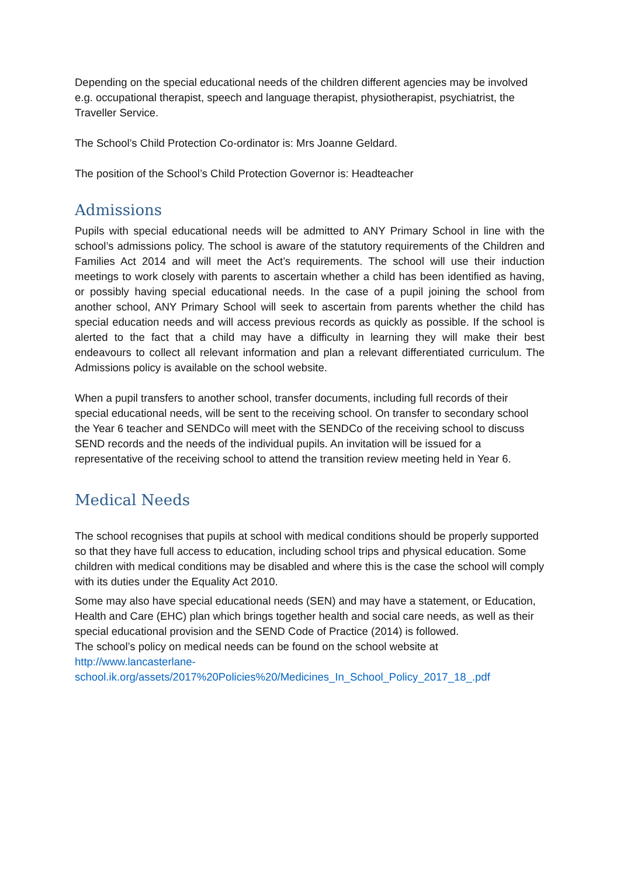Depending on the special educational needs of the children different agencies may be involved e.g. occupational therapist, speech and language therapist, physiotherapist, psychiatrist, the Traveller Service.
The School’s Child Protection Co-ordinator is: Mrs Joanne Geldard.
The position of the School’s Child Protection Governor is: Headteacher
Admissions
Pupils with special educational needs will be admitted to ANY Primary School in line with the school’s admissions policy. The school is aware of the statutory requirements of the Children and Families Act 2014 and will meet the Act’s requirements. The school will use their induction meetings to work closely with parents to ascertain whether a child has been identified as having, or possibly having special educational needs. In the case of a pupil joining the school from another school, ANY Primary School will seek to ascertain from parents whether the child has special education needs and will access previous records as quickly as possible. If the school is alerted to the fact that a child may have a difficulty in learning they will make their best endeavours to collect all relevant information and plan a relevant differentiated curriculum. The Admissions policy is available on the school website.
When a pupil transfers to another school, transfer documents, including full records of their special educational needs, will be sent to the receiving school. On transfer to secondary school the Year 6 teacher and SENDCo will meet with the SENDCo of the receiving school to discuss SEND records and the needs of the individual pupils. An invitation will be issued for a representative of the receiving school to attend the transition review meeting held in Year 6.
Medical Needs
The school recognises that pupils at school with medical conditions should be properly supported so that they have full access to education, including school trips and physical education. Some children with medical conditions may be disabled and where this is the case the school will comply with its duties under the Equality Act 2010.
Some may also have special educational needs (SEN) and may have a statement, or Education, Health and Care (EHC) plan which brings together health and social care needs, as well as their special educational provision and the SEND Code of Practice (2014) is followed.
The school’s policy on medical needs can be found on the school website at
http://www.lancasterlane-
school.ik.org/assets/2017%20Policies%20/Medicines_In_School_Policy_2017_18_.pdf